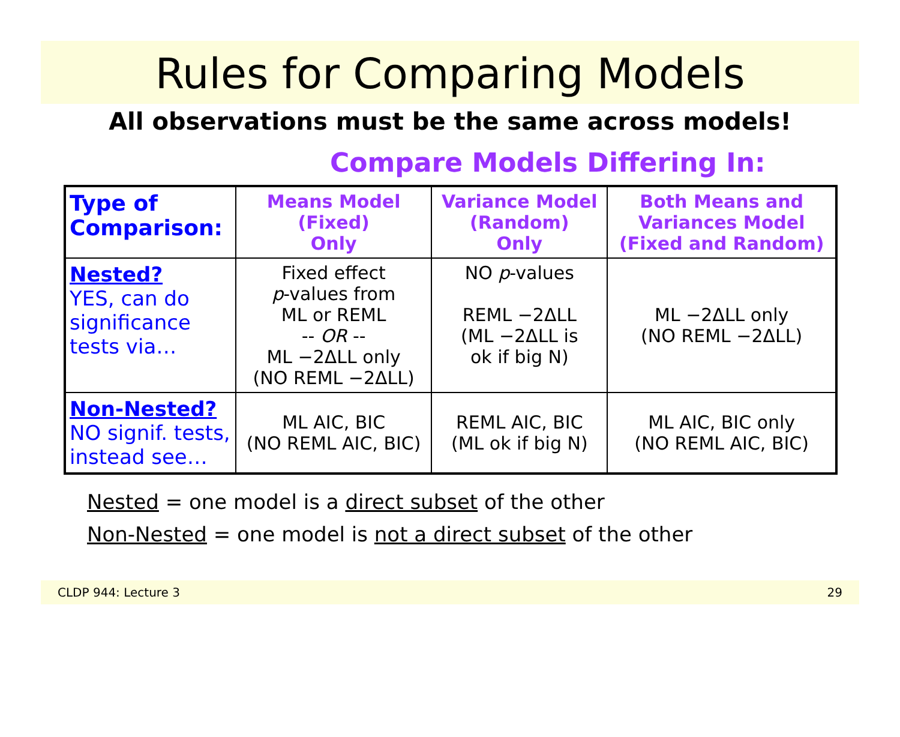Rules for Comparing Models
All observations must be the same across models!
Compare Models Differing In:
| Type of Comparison: | Means Model (Fixed) Only | Variance Model (Random) Only | Both Means and Variances Model (Fixed and Random) |
| --- | --- | --- | --- |
| Nested? YES, can do significance tests via… | Fixed effect p -values from ML or REML -- OR -- ML −2ΔLL only (NO REML −2ΔLL) | NO p -values REML −2ΔLL (ML −2ΔLL is ok if big N) | ML −2ΔLL only (NO REML −2ΔLL) |
| Non-Nested? NO signif. tests, instead see… | ML AIC, BIC (NO REML AIC, BIC) | REML AIC, BIC (ML ok if big N) | ML AIC, BIC only (NO REML AIC, BIC) |
Nested = one model is a direct subset of the other
Non-Nested = one model is not a direct subset of the other
CLDP 944: Lecture 3 29